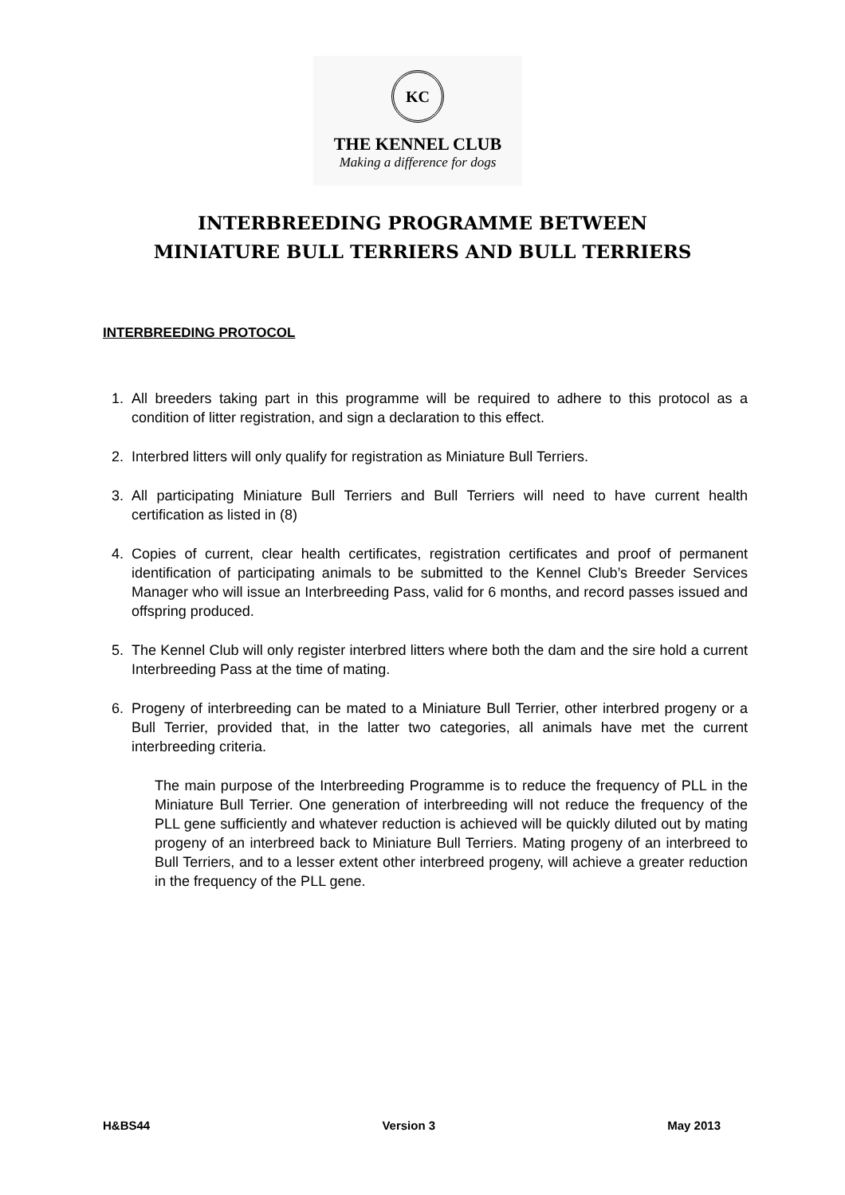KC
THE KENNEL CLUB
Making a difference for dogs
INTERBREEDING PROGRAMME BETWEEN
MINIATURE BULL TERRIERS AND BULL TERRIERS
INTERBREEDING PROTOCOL
1. All breeders taking part in this programme will be required to adhere to this protocol as a condition of litter registration, and sign a declaration to this effect.
2. Interbred litters will only qualify for registration as Miniature Bull Terriers.
3. All participating Miniature Bull Terriers and Bull Terriers will need to have current health certification as listed in (8)
4. Copies of current, clear health certificates, registration certificates and proof of permanent identification of participating animals to be submitted to the Kennel Club’s Breeder Services Manager who will issue an Interbreeding Pass, valid for 6 months, and record passes issued and offspring produced.
5. The Kennel Club will only register interbred litters where both the dam and the sire hold a current Interbreeding Pass at the time of mating.
6. Progeny of interbreeding can be mated to a Miniature Bull Terrier, other interbred progeny or a Bull Terrier, provided that, in the latter two categories, all animals have met the current interbreeding criteria.
The main purpose of the Interbreeding Programme is to reduce the frequency of PLL in the Miniature Bull Terrier. One generation of interbreeding will not reduce the frequency of the PLL gene sufficiently and whatever reduction is achieved will be quickly diluted out by mating progeny of an interbreed back to Miniature Bull Terriers. Mating progeny of an interbreed to Bull Terriers, and to a lesser extent other interbreed progeny, will achieve a greater reduction in the frequency of the PLL gene.
H&BS44 Version 3 May 2013